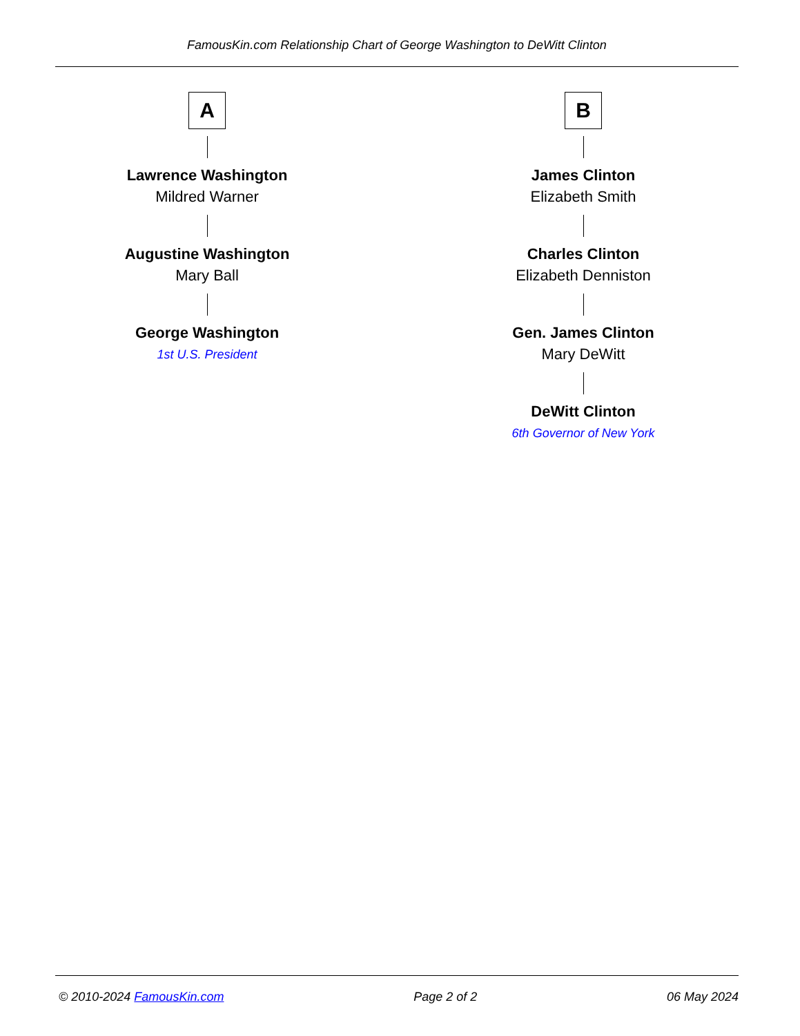FamousKin.com Relationship Chart of George Washington to DeWitt Clinton
A
Lawrence Washington
Mildred Warner
Augustine Washington
Mary Ball
George Washington
1st U.S. President
B
James Clinton
Elizabeth Smith
Charles Clinton
Elizabeth Denniston
Gen. James Clinton
Mary DeWitt
DeWitt Clinton
6th Governor of New York
© 2010-2024 FamousKin.com Page 2 of 2 06 May 2024